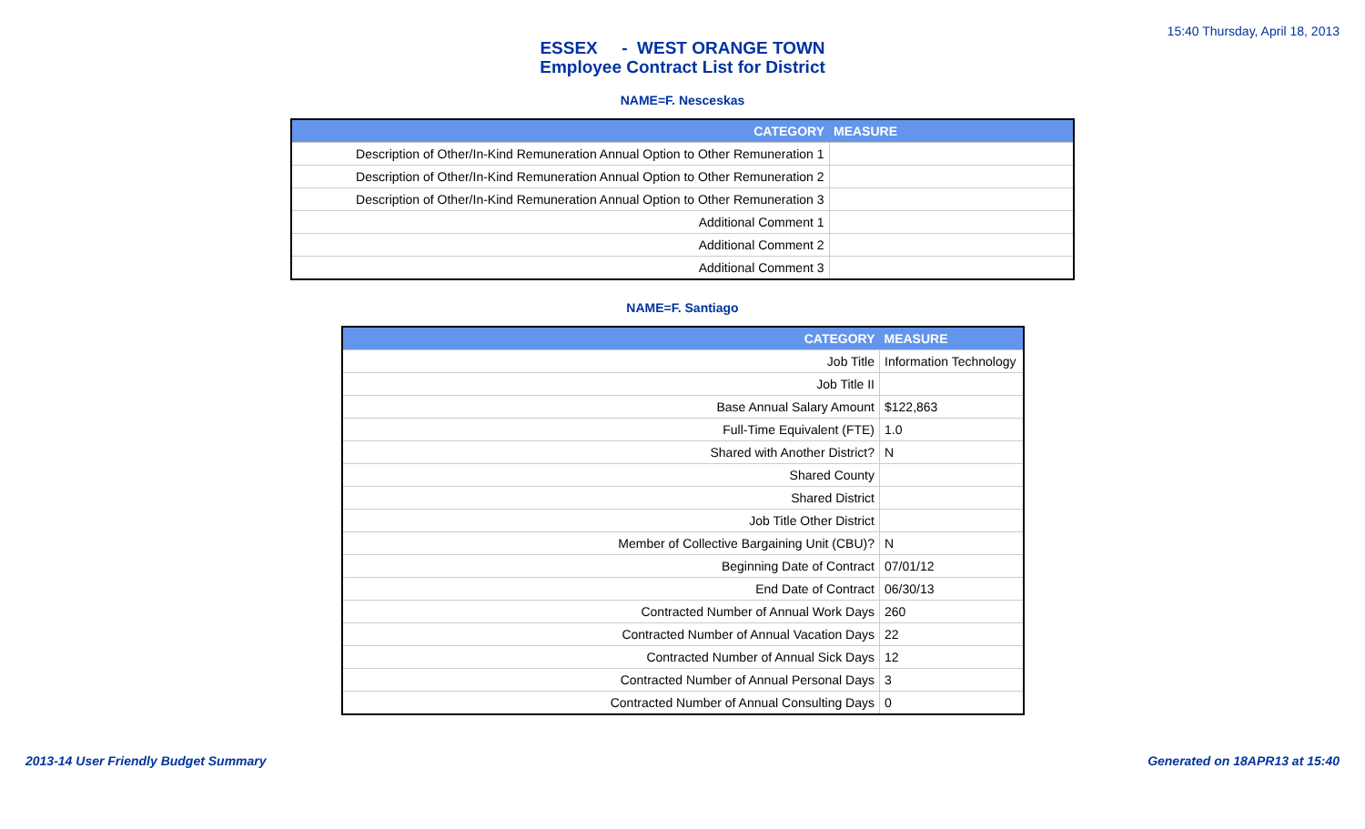15:40 Thursday, April 18, 2013
ESSEX - WEST ORANGE TOWN
Employee Contract List for District
NAME=F. Nesceskas
| CATEGORY | MEASURE |
| --- | --- |
| Description of Other/In-Kind Remuneration Annual Option to Other Remuneration 1 | |
| Description of Other/In-Kind Remuneration Annual Option to Other Remuneration 2 | |
| Description of Other/In-Kind Remuneration Annual Option to Other Remuneration 3 | |
| Additional Comment 1 | |
| Additional Comment 2 | |
| Additional Comment 3 | |
NAME=F. Santiago
| CATEGORY | MEASURE |
| --- | --- |
| Job Title | Information Technology |
| Job Title II | |
| Base Annual Salary Amount | $122,863 |
| Full-Time Equivalent (FTE) | 1.0 |
| Shared with Another District? | N |
| Shared County | |
| Shared District | |
| Job Title Other District | |
| Member of Collective Bargaining Unit (CBU)? | N |
| Beginning Date of Contract | 07/01/12 |
| End Date of Contract | 06/30/13 |
| Contracted Number of Annual Work Days | 260 |
| Contracted Number of Annual Vacation Days | 22 |
| Contracted Number of Annual Sick Days | 12 |
| Contracted Number of Annual Personal Days | 3 |
| Contracted Number of Annual Consulting Days | 0 |
2013-14 User Friendly Budget Summary Generated on 18APR13 at 15:40